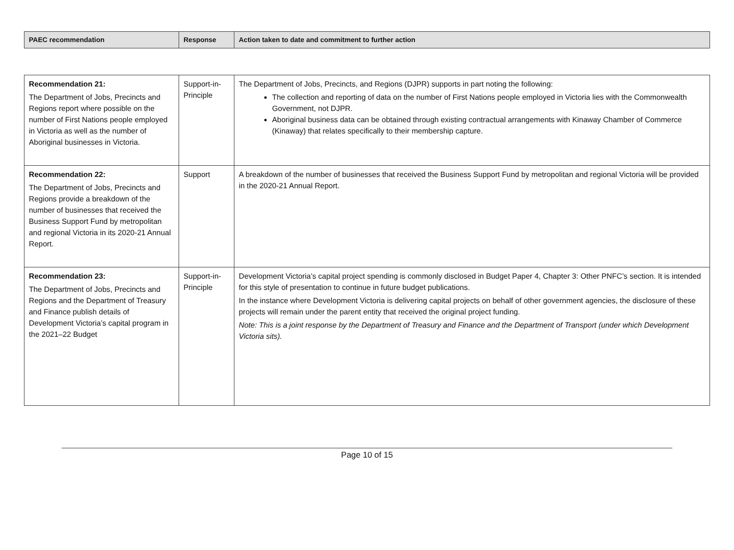| PAEC recommendation | Response | Action taken to date and commitment to further action |
| --- | --- | --- |
| Recommendation 21: The Department of Jobs, Precincts and Regions report where possible on the number of First Nations people employed in Victoria as well as the number of Aboriginal businesses in Victoria. | Support-in-Principle | The Department of Jobs, Precincts, and Regions (DJPR) supports in part noting the following: The collection and reporting of data on the number of First Nations people employed in Victoria lies with the Commonwealth Government, not DJPR. Aboriginal business data can be obtained through existing contractual arrangements with Kinaway Chamber of Commerce (Kinaway) that relates specifically to their membership capture. |
| Recommendation 22: The Department of Jobs, Precincts and Regions provide a breakdown of the number of businesses that received the Business Support Fund by metropolitan and regional Victoria in its 2020-21 Annual Report. | Support | A breakdown of the number of businesses that received the Business Support Fund by metropolitan and regional Victoria will be provided in the 2020-21 Annual Report. |
| Recommendation 23: The Department of Jobs, Precincts and Regions and the Department of Treasury and Finance publish details of Development Victoria’s capital program in the 2021–22 Budget | Support-in-Principle | Development Victoria’s capital project spending is commonly disclosed in Budget Paper 4, Chapter 3: Other PNFC’s section. It is intended for this style of presentation to continue in future budget publications. In the instance where Development Victoria is delivering capital projects on behalf of other government agencies, the disclosure of these projects will remain under the parent entity that received the original project funding. Note: This is a joint response by the Department of Treasury and Finance and the Department of Transport (under which Development Victoria sits). |
Page 10 of 15